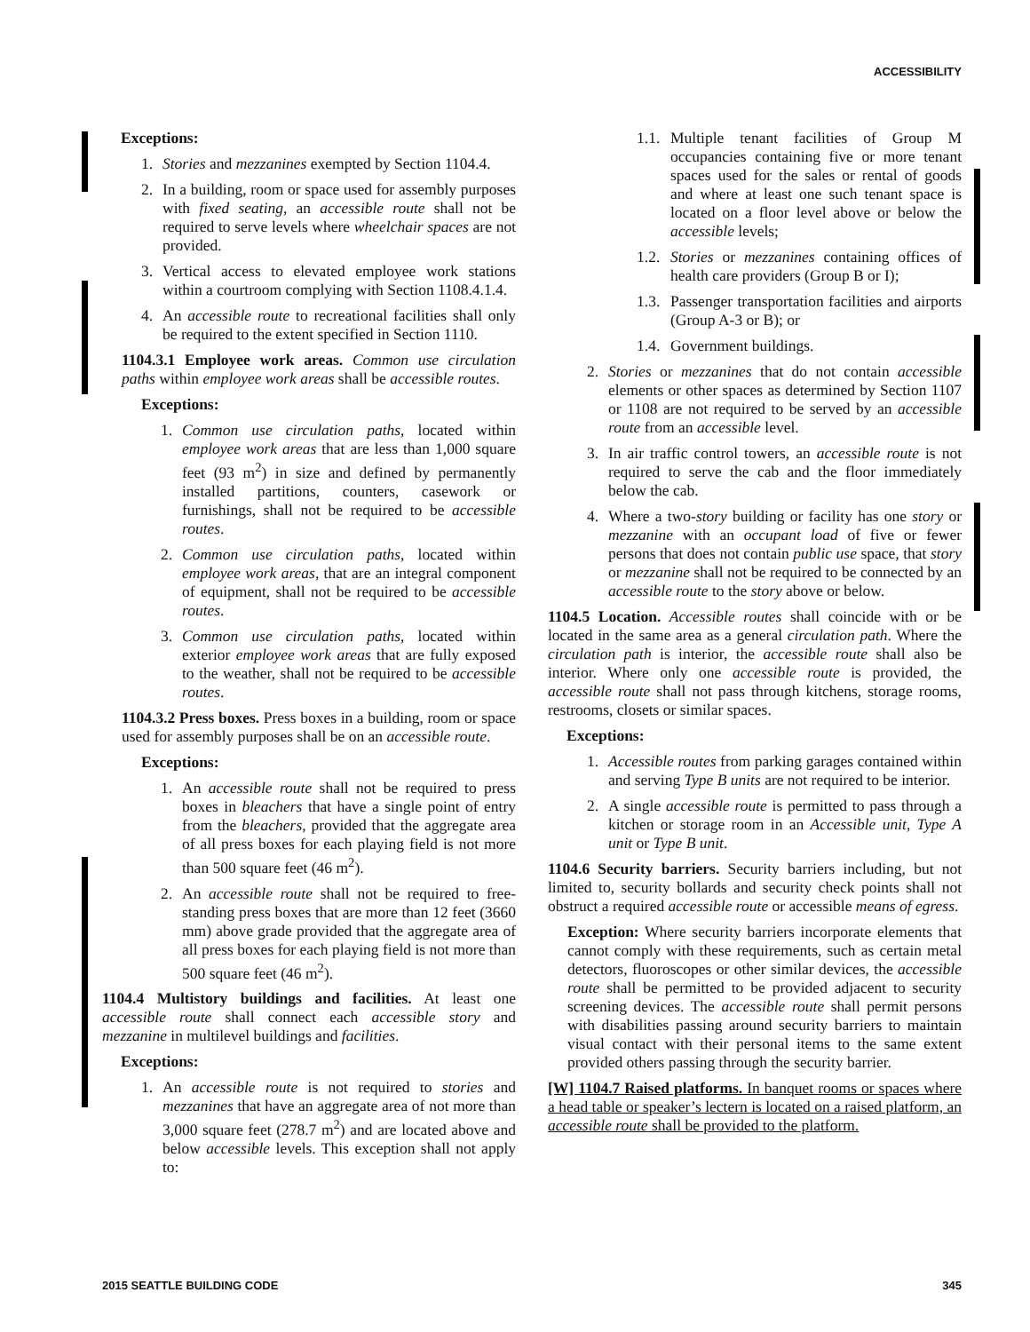ACCESSIBILITY
Exceptions:
1. Stories and mezzanines exempted by Section 1104.4.
2. In a building, room or space used for assembly purposes with fixed seating, an accessible route shall not be required to serve levels where wheelchair spaces are not provided.
3. Vertical access to elevated employee work stations within a courtroom complying with Section 1108.4.1.4.
4. An accessible route to recreational facilities shall only be required to the extent specified in Section 1110.
1104.3.1 Employee work areas. Common use circulation paths within employee work areas shall be accessible routes.
Exceptions:
1. Common use circulation paths, located within employee work areas that are less than 1,000 square feet (93 m<sup>2</sup>) in size and defined by permanently installed partitions, counters, casework or furnishings, shall not be required to be accessible routes.
2. Common use circulation paths, located within employee work areas, that are an integral component of equipment, shall not be required to be accessible routes.
3. Common use circulation paths, located within exterior employee work areas that are fully exposed to the weather, shall not be required to be accessible routes.
1104.3.2 Press boxes. Press boxes in a building, room or space used for assembly purposes shall be on an accessible route.
Exceptions:
1. An accessible route shall not be required to press boxes in bleachers that have a single point of entry from the bleachers, provided that the aggregate area of all press boxes for each playing field is not more than 500 square feet (46 m<sup>2</sup>).
2. An accessible route shall not be required to free-standing press boxes that are more than 12 feet (3660 mm) above grade provided that the aggregate area of all press boxes for each playing field is not more than 500 square feet (46 m<sup>2</sup>).
1104.4 Multistory buildings and facilities. At least one accessible route shall connect each accessible story and mezzanine in multilevel buildings and facilities.
Exceptions:
1. An accessible route is not required to stories and mezzanines that have an aggregate area of not more than 3,000 square feet (278.7 m<sup>2</sup>) and are located above and below accessible levels. This exception shall not apply to:
1.1. Multiple tenant facilities of Group M occupancies containing five or more tenant spaces used for the sales or rental of goods and where at least one such tenant space is located on a floor level above or below the accessible levels;
1.2. Stories or mezzanines containing offices of health care providers (Group B or I);
1.3. Passenger transportation facilities and airports (Group A-3 or B); or
1.4. Government buildings.
2. Stories or mezzanines that do not contain accessible elements or other spaces as determined by Section 1107 or 1108 are not required to be served by an accessible route from an accessible level.
3. In air traffic control towers, an accessible route is not required to serve the cab and the floor immediately below the cab.
4. Where a two-story building or facility has one story or mezzanine with an occupant load of five or fewer persons that does not contain public use space, that story or mezzanine shall not be required to be connected by an accessible route to the story above or below.
1104.5 Location. Accessible routes shall coincide with or be located in the same area as a general circulation path. Where the circulation path is interior, the accessible route shall also be interior. Where only one accessible route is provided, the accessible route shall not pass through kitchens, storage rooms, restrooms, closets or similar spaces.
Exceptions:
1. Accessible routes from parking garages contained within and serving Type B units are not required to be interior.
2. A single accessible route is permitted to pass through a kitchen or storage room in an Accessible unit, Type A unit or Type B unit.
1104.6 Security barriers. Security barriers including, but not limited to, security bollards and security check points shall not obstruct a required accessible route or accessible means of egress.
Exception: Where security barriers incorporate elements that cannot comply with these requirements, such as certain metal detectors, fluoroscopes or other similar devices, the accessible route shall be permitted to be provided adjacent to security screening devices. The accessible route shall permit persons with disabilities passing around security barriers to maintain visual contact with their personal items to the same extent provided others passing through the security barrier.
[W] 1104.7 Raised platforms. In banquet rooms or spaces where a head table or speaker’s lectern is located on a raised platform, an accessible route shall be provided to the platform.
2015 SEATTLE BUILDING CODE 345